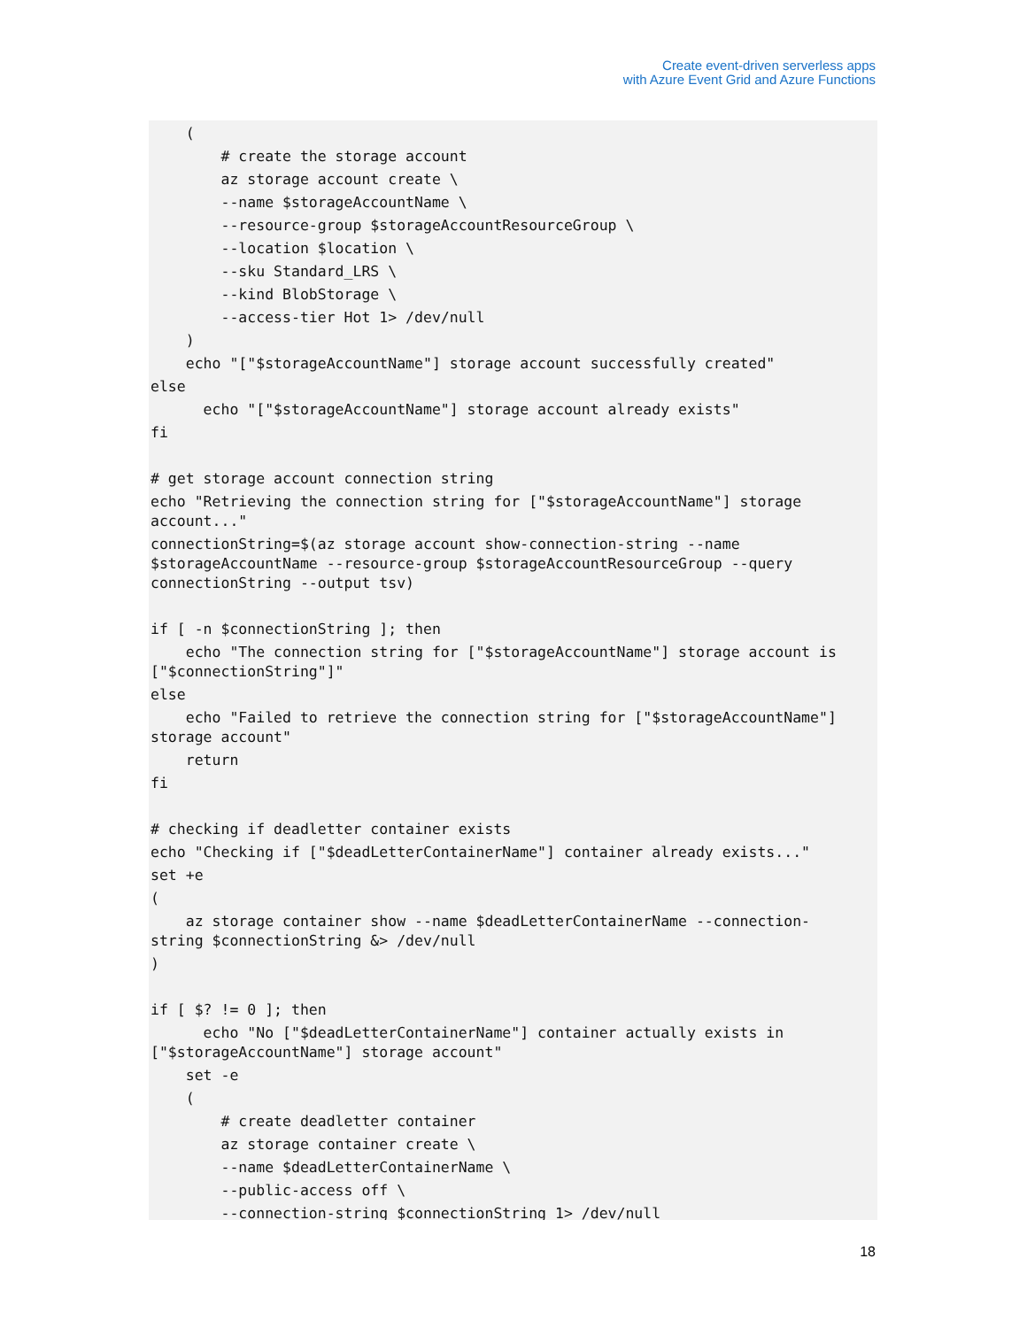Create event-driven serverless apps
with Azure Event Grid and Azure Functions
    (
        # create the storage account
        az storage account create \
        --name $storageAccountName \
        --resource-group $storageAccountResourceGroup \
        --location $location \
        --sku Standard_LRS \
        --kind BlobStorage \
        --access-tier Hot 1> /dev/null
    )
    echo "["$storageAccountName"] storage account successfully created"
else
      echo "["$storageAccountName"] storage account already exists"
fi

# get storage account connection string
echo "Retrieving the connection string for ["$storageAccountName"] storage
account..."
connectionString=$(az storage account show-connection-string --name
$storageAccountName --resource-group $storageAccountResourceGroup --query
connectionString --output tsv)

if [ -n $connectionString ]; then
    echo "The connection string for ["$storageAccountName"] storage account is
["$connectionString"]"
else
    echo "Failed to retrieve the connection string for ["$storageAccountName"]
storage account"
    return
fi

# checking if deadletter container exists
echo "Checking if ["$deadLetterContainerName"] container already exists..."
set +e
(
    az storage container show --name $deadLetterContainerName --connection-
string $connectionString &> /dev/null
)

if [ $? != 0 ]; then
      echo "No ["$deadLetterContainerName"] container actually exists in
["$storageAccountName"] storage account"
    set -e
    (
        # create deadletter container
        az storage container create \
        --name $deadLetterContainerName \
        --public-access off \
        --connection-string $connectionString 1> /dev/null
18